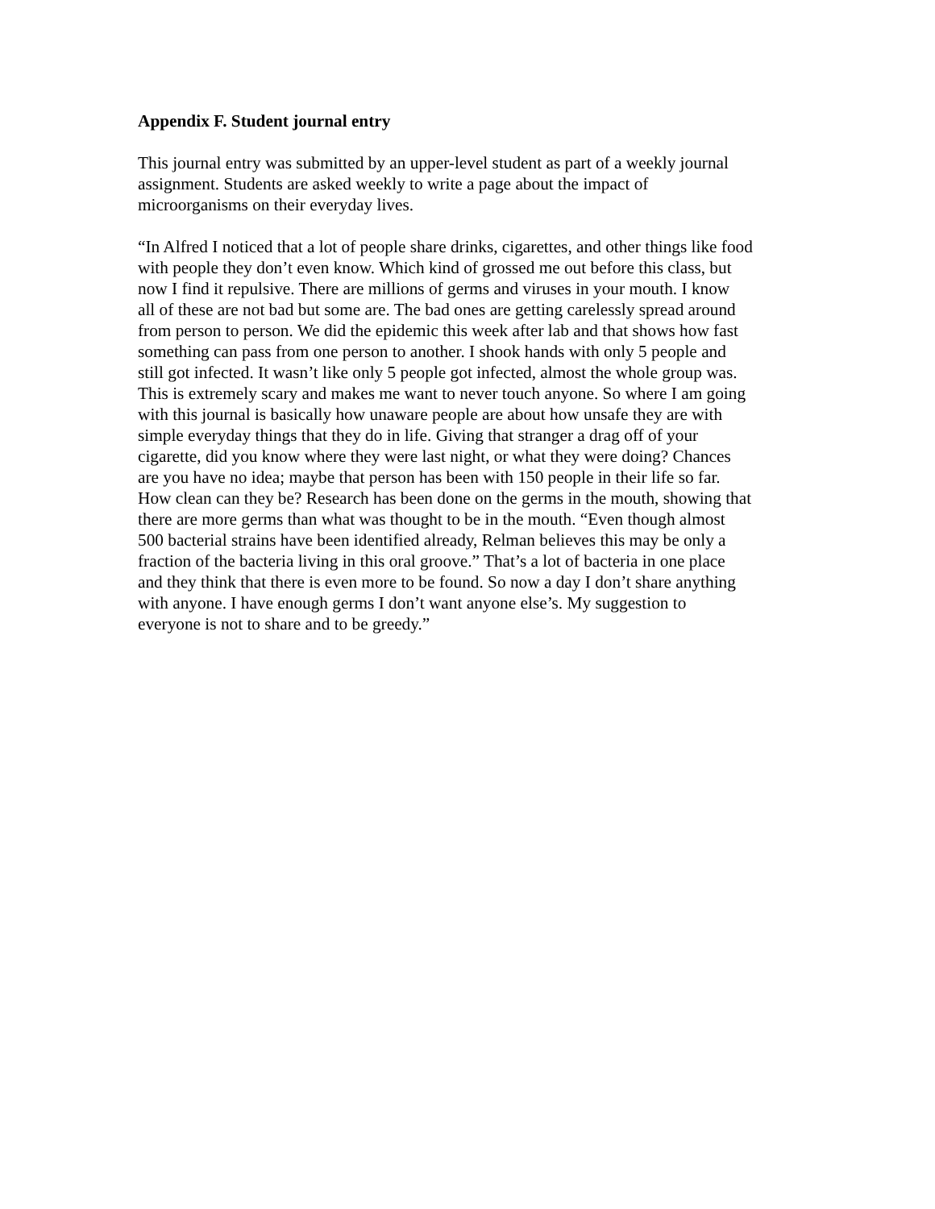Appendix F. Student journal entry
This journal entry was submitted by an upper-level student as part of a weekly journal assignment. Students are asked weekly to write a page about the impact of microorganisms on their everyday lives.
“In Alfred I noticed that a lot of people share drinks, cigarettes, and other things like food with people they don’t even know. Which kind of grossed me out before this class, but now I find it repulsive. There are millions of germs and viruses in your mouth. I know all of these are not bad but some are. The bad ones are getting carelessly spread around from person to person. We did the epidemic this week after lab and that shows how fast something can pass from one person to another. I shook hands with only 5 people and still got infected. It wasn’t like only 5 people got infected, almost the whole group was. This is extremely scary and makes me want to never touch anyone. So where I am going with this journal is basically how unaware people are about how unsafe they are with simple everyday things that they do in life. Giving that stranger a drag off of your cigarette, did you know where they were last night, or what they were doing? Chances are you have no idea; maybe that person has been with 150 people in their life so far. How clean can they be? Research has been done on the germs in the mouth, showing that there are more germs than what was thought to be in the mouth. “Even though almost 500 bacterial strains have been identified already, Relman believes this may be only a fraction of the bacteria living in this oral groove.” That’s a lot of bacteria in one place and they think that there is even more to be found. So now a day I don’t share anything with anyone. I have enough germs I don’t want anyone else’s. My suggestion to everyone is not to share and to be greedy.”